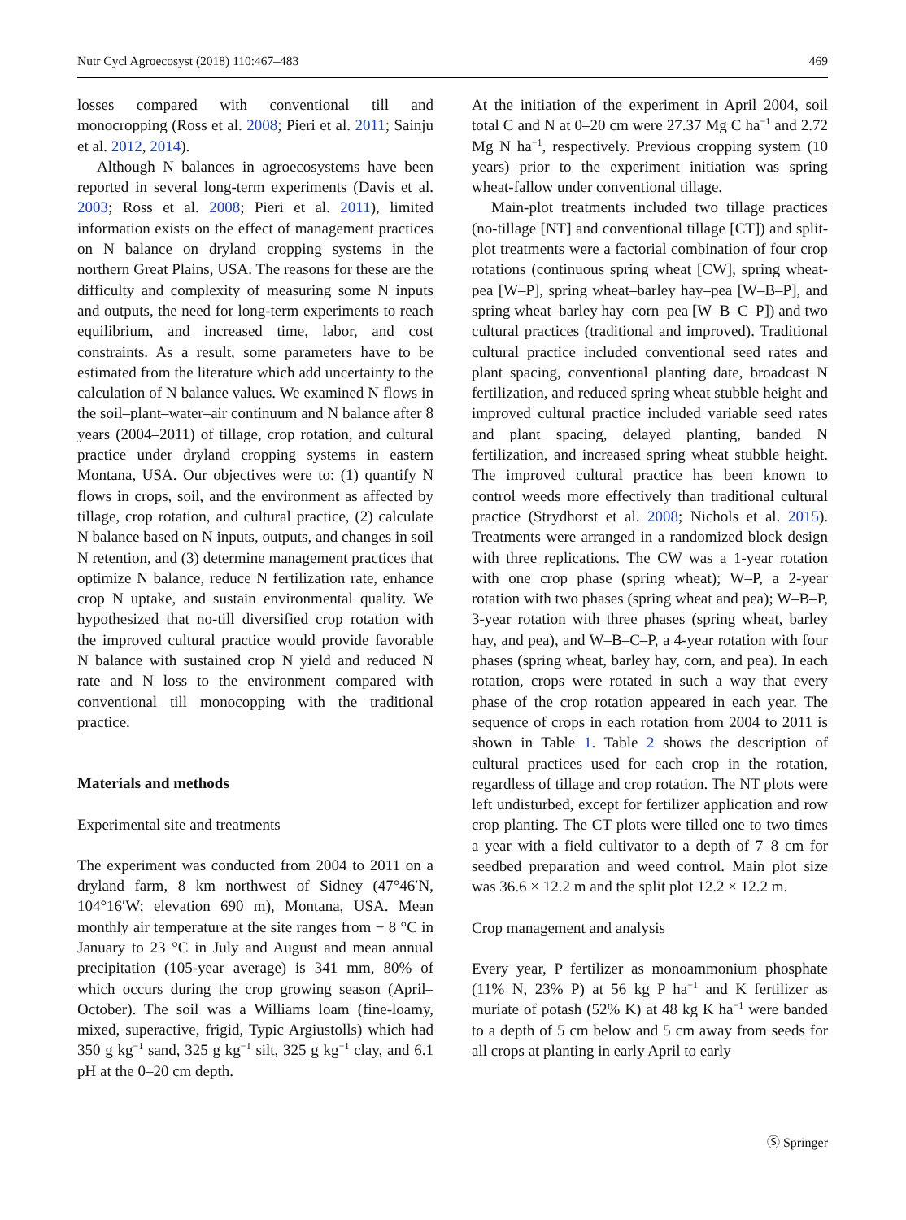Nutr Cycl Agroecosyst (2018) 110:467–483 469
losses compared with conventional till and monocropping (Ross et al. 2008; Pieri et al. 2011; Sainju et al. 2012, 2014).
Although N balances in agroecosystems have been reported in several long-term experiments (Davis et al. 2003; Ross et al. 2008; Pieri et al. 2011), limited information exists on the effect of management practices on N balance on dryland cropping systems in the northern Great Plains, USA. The reasons for these are the difficulty and complexity of measuring some N inputs and outputs, the need for long-term experiments to reach equilibrium, and increased time, labor, and cost constraints. As a result, some parameters have to be estimated from the literature which add uncertainty to the calculation of N balance values. We examined N flows in the soil–plant–water–air continuum and N balance after 8 years (2004–2011) of tillage, crop rotation, and cultural practice under dryland cropping systems in eastern Montana, USA. Our objectives were to: (1) quantify N flows in crops, soil, and the environment as affected by tillage, crop rotation, and cultural practice, (2) calculate N balance based on N inputs, outputs, and changes in soil N retention, and (3) determine management practices that optimize N balance, reduce N fertilization rate, enhance crop N uptake, and sustain environmental quality. We hypothesized that no-till diversified crop rotation with the improved cultural practice would provide favorable N balance with sustained crop N yield and reduced N rate and N loss to the environment compared with conventional till monocopping with the traditional practice.
Materials and methods
Experimental site and treatments
The experiment was conducted from 2004 to 2011 on a dryland farm, 8 km northwest of Sidney (47°46′N, 104°16′W; elevation 690 m), Montana, USA. Mean monthly air temperature at the site ranges from − 8 °C in January to 23 °C in July and August and mean annual precipitation (105-year average) is 341 mm, 80% of which occurs during the crop growing season (April–October). The soil was a Williams loam (fine-loamy, mixed, superactive, frigid, Typic Argiustolls) which had 350 g kg<sup>−1</sup> sand, 325 g kg<sup>−1</sup> silt, 325 g kg<sup>−1</sup> clay, and 6.1 pH at the 0–20 cm depth.
At the initiation of the experiment in April 2004, soil total C and N at 0–20 cm were 27.37 Mg C ha<sup>−1</sup> and 2.72 Mg N ha<sup>−1</sup>, respectively. Previous cropping system (10 years) prior to the experiment initiation was spring wheat-fallow under conventional tillage.
Main-plot treatments included two tillage practices (no-tillage [NT] and conventional tillage [CT]) and split-plot treatments were a factorial combination of four crop rotations (continuous spring wheat [CW], spring wheat-pea [W–P], spring wheat–barley hay–pea [W–B–P], and spring wheat–barley hay–corn–pea [W–B–C–P]) and two cultural practices (traditional and improved). Traditional cultural practice included conventional seed rates and plant spacing, conventional planting date, broadcast N fertilization, and reduced spring wheat stubble height and improved cultural practice included variable seed rates and plant spacing, delayed planting, banded N fertilization, and increased spring wheat stubble height. The improved cultural practice has been known to control weeds more effectively than traditional cultural practice (Strydhorst et al. 2008; Nichols et al. 2015). Treatments were arranged in a randomized block design with three replications. The CW was a 1-year rotation with one crop phase (spring wheat); W–P, a 2-year rotation with two phases (spring wheat and pea); W–B–P, 3-year rotation with three phases (spring wheat, barley hay, and pea), and W–B–C–P, a 4-year rotation with four phases (spring wheat, barley hay, corn, and pea). In each rotation, crops were rotated in such a way that every phase of the crop rotation appeared in each year. The sequence of crops in each rotation from 2004 to 2011 is shown in Table 1. Table 2 shows the description of cultural practices used for each crop in the rotation, regardless of tillage and crop rotation. The NT plots were left undisturbed, except for fertilizer application and row crop planting. The CT plots were tilled one to two times a year with a field cultivator to a depth of 7–8 cm for seedbed preparation and weed control. Main plot size was 36.6 × 12.2 m and the split plot 12.2 × 12.2 m.
Crop management and analysis
Every year, P fertilizer as monoammonium phosphate (11% N, 23% P) at 56 kg P ha<sup>−1</sup> and K fertilizer as muriate of potash (52% K) at 48 kg K ha<sup>−1</sup> were banded to a depth of 5 cm below and 5 cm away from seeds for all crops at planting in early April to early
Ⓢ Springer